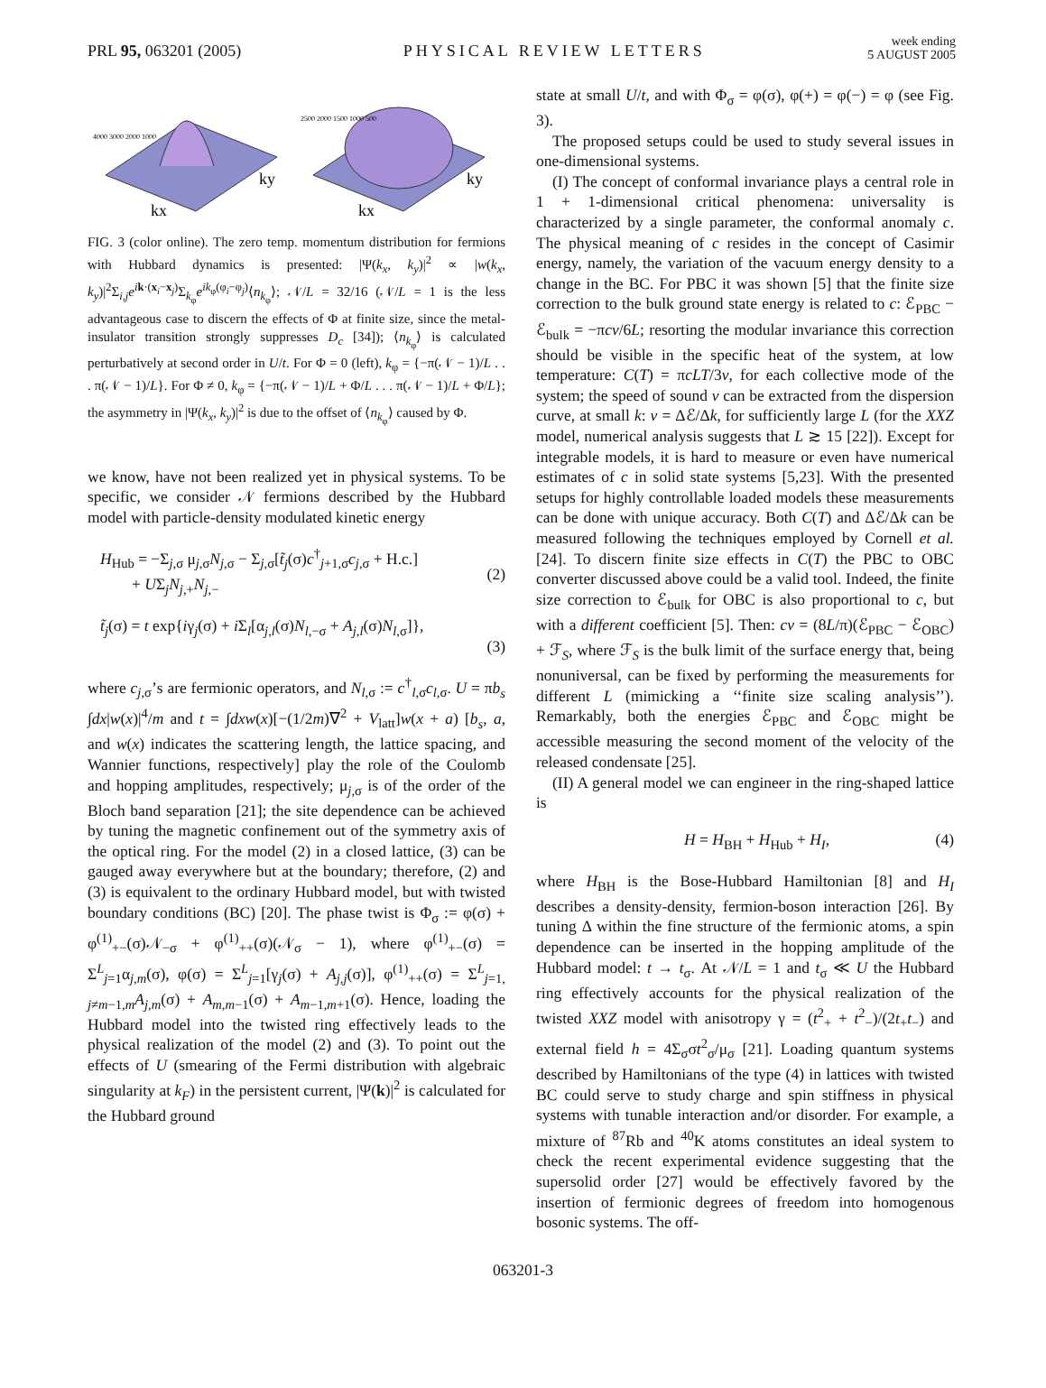PRL 95, 063201 (2005)
PHYSICAL REVIEW LETTERS
week ending
5 AUGUST 2005
4000 3000 2000 1000
kx
ky
2500 2000 1500 1000 500
kx
ky
FIG. 3 (color online). The zero temp. momentum distribution for fermions with Hubbard dynamics is presented: |Ψ(k<sub>x</sub>, k<sub>y</sub>)|<sup>2</sup> ∝ |w(k<sub>x</sub>, k<sub>y</sub>)|<sup>2</sup>Σ<sub>i,j</sub>e<sup>ik·(x<sub>i</sub>−x<sub>j</sub>)</sup>Σ<sub>k<sub>φ</sub></sub>e<sup>ik<sub>φ</sub>(φ<sub>i</sub>−φ<sub>j</sub>)</sup>⟨n<sub>k<sub>φ</sub></sub>⟩; 𝒩/L = 32/16 (𝒩/L = 1 is the less advantageous case to discern the effects of Φ at finite size, since the metal-insulator transition strongly suppresses D<sub>c</sub> [34]); ⟨n<sub>k<sub>φ</sub></sub>⟩ is calculated perturbatively at second order in U/t. For Φ = 0 (left), k<sub>φ</sub> = {−π(𝒩 − 1)/L . . . π(𝒩 − 1)/L}. For Φ ≠ 0, k<sub>φ</sub> = {−π(𝒩 − 1)/L + Φ/L . . . π(𝒩 − 1)/L + Φ/L}; the asymmetry in |Ψ(k<sub>x</sub>, k<sub>y</sub>)|<sup>2</sup> is due to the offset of ⟨n<sub>k<sub>φ</sub></sub>⟩ caused by Φ.
we know, have not been realized yet in physical systems. To be specific, we consider 𝒩 fermions described by the Hubbard model with particle-density modulated kinetic energy
H<sub>Hub</sub> = −Σ<sub>j,σ</sub> μ<sub>j,σ</sub>N<sub>j,σ</sub> − Σ<sub>j,σ</sub>[t̃<sub>j</sub>(σ)c<sup>†</sup><sub>j+1,σ</sub>c<sub>j,σ</sub> + H.c.]
+ UΣ<sub>j</sub>N<sub>j,+</sub>N<sub>j,−</sub>
(2)
t̃<sub>j</sub>(σ) = t exp{iγ<sub>j</sub>(σ) + i Σ<sub>l</sub>[α<sub>j,l</sub>(σ)N<sub>l,−σ</sub> + A<sub>j,l</sub>(σ)N<sub>l,σ</sub>]},
(3)
where c<sub>j,σ</sub>’s are fermionic operators, and N<sub>l,σ</sub> := c<sup>†</sup><sub>l,σ</sub>c<sub>l,σ</sub>. U = πb<sub>s</sub> ∫dx|w(x)|<sup>4</sup>/m and t = ∫dxw(x)[−(1/2m)∇<sup>2</sup> + V<sub>latt</sub>]w(x + a) [b<sub>s</sub>, a, and w(x) indicates the scattering length, the lattice spacing, and Wannier functions, respectively] play the role of the Coulomb and hopping amplitudes, respectively; μ<sub>j,σ</sub> is of the order of the Bloch band separation [21]; the site dependence can be achieved by tuning the magnetic confinement out of the symmetry axis of the optical ring. For the model (2) in a closed lattice, (3) can be gauged away everywhere but at the boundary; therefore, (2) and (3) is equivalent to the ordinary Hubbard model, but with twisted boundary conditions (BC) [20]. The phase twist is Φ<sub>σ</sub> := φ(σ) + φ<sup>(1)</sup><sub>+−</sub>(σ)𝒩<sub>−σ</sub> + φ<sup>(1)</sup><sub>++</sub>(σ)(𝒩<sub>σ</sub> − 1), where φ<sup>(1)</sup><sub>+−</sub>(σ) = Σ<sup>L</sup><sub>j=1</sub>α<sub>j,m</sub>(σ), φ(σ) = Σ<sup>L</sup><sub>j=1</sub>[γ<sub>j</sub>(σ) + A<sub>j,j</sub>(σ)], φ<sup>(1)</sup><sub>++</sub>(σ) = Σ<sup>L</sup><sub>j=1, j≠m−1,m</sub>A<sub>j,m</sub>(σ) + A<sub>m,m−1</sub>(σ) + A<sub>m−1,m+1</sub>(σ). Hence, loading the Hubbard model into the twisted ring effectively leads to the physical realization of the model (2) and (3). To point out the effects of U (smearing of the Fermi distribution with algebraic singularity at k<sub>F</sub>) in the persistent current, |Ψ(k)|<sup>2</sup> is calculated for the Hubbard ground
state at small U/t, and with Φ<sub>σ</sub> = φ(σ), φ(+) = φ(−) = φ (see Fig. 3).
The proposed setups could be used to study several issues in one-dimensional systems.
(I) The concept of conformal invariance plays a central role in 1 + 1-dimensional critical phenomena: universality is characterized by a single parameter, the conformal anomaly c. The physical meaning of c resides in the concept of Casimir energy, namely, the variation of the vacuum energy density to a change in the BC. For PBC it was shown [5] that the finite size correction to the bulk ground state energy is related to c: ℰ<sub>PBC</sub> − ℰ<sub>bulk</sub> = −πcv/6L; resorting the modular invariance this correction should be visible in the specific heat of the system, at low temperature: C(T) = πcLT/3v, for each collective mode of the system; the speed of sound v can be extracted from the dispersion curve, at small k: v = Δℰ/Δk, for sufficiently large L (for the XXZ model, numerical analysis suggests that L ≳ 15 [22]). Except for integrable models, it is hard to measure or even have numerical estimates of c in solid state systems [5,23]. With the presented setups for highly controllable loaded models these measurements can be done with unique accuracy. Both C(T) and Δℰ/Δk can be measured following the techniques employed by Cornell et al. [24]. To discern finite size effects in C(T) the PBC to OBC converter discussed above could be a valid tool. Indeed, the finite size correction to ℰ<sub>bulk</sub> for OBC is also proportional to c, but with a different coefficient [5]. Then: cv = (8L/π)(ℰ<sub>PBC</sub> − ℰ<sub>OBC</sub>) + ℱ<sub>S</sub>, where ℱ<sub>S</sub> is the bulk limit of the surface energy that, being nonuniversal, can be fixed by performing the measurements for different L (mimicking a ‘‘finite size scaling analysis’’). Remarkably, both the energies ℰ<sub>PBC</sub> and ℰ<sub>OBC</sub> might be accessible measuring the second moment of the velocity of the released condensate [25].
(II) A general model we can engineer in the ring-shaped lattice is
H = H<sub>BH</sub> + H<sub>Hub</sub> + H<sub>I</sub>, (4)
where H<sub>BH</sub> is the Bose-Hubbard Hamiltonian [8] and H<sub>I</sub> describes a density-density, fermion-boson interaction [26]. By tuning Δ within the fine structure of the fermionic atoms, a spin dependence can be inserted in the hopping amplitude of the Hubbard model: t → t<sub>σ</sub>. At 𝒩/L = 1 and t<sub>σ</sub> ≪ U the Hubbard ring effectively accounts for the physical realization of the twisted XXZ model with anisotropy γ = (t<sup>2</sup><sub>+</sub> + t<sup>2</sup><sub>−</sub>)/(2t<sub>+</sub>t<sub>−</sub>) and external field h = 4Σ<sub>σ</sub>σt<sup>2</sup><sub>σ</sub>/μ<sub>σ</sub> [21]. Loading quantum systems described by Hamiltonians of the type (4) in lattices with twisted BC could serve to study charge and spin stiffness in physical systems with tunable interaction and/or disorder. For example, a mixture of <sup>87</sup>Rb and <sup>40</sup>K atoms constitutes an ideal system to check the recent experimental evidence suggesting that the supersolid order [27] would be effectively favored by the insertion of fermionic degrees of freedom into homogenous bosonic systems. The off-
063201-3